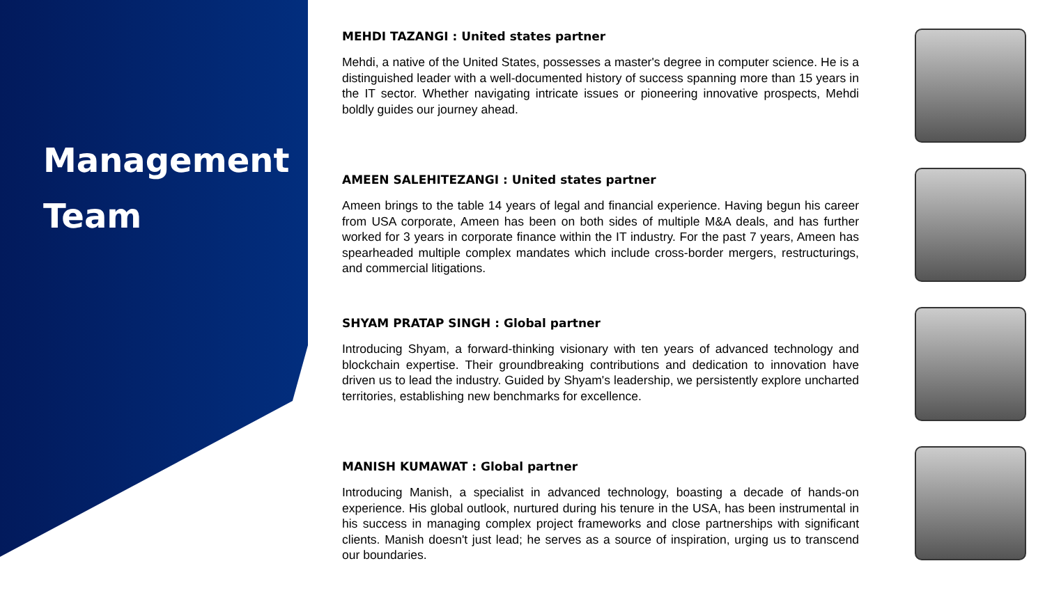Management
Team
MEHDI TAZANGI : United states partner
Mehdi, a native of the United States, possesses a master's degree in computer science. He is a distinguished leader with a well-documented history of success spanning more than 15 years in the IT sector. Whether navigating intricate issues or pioneering innovative prospects, Mehdi boldly guides our journey ahead.
AMEEN SALEHITEZANGI : United states partner
Ameen brings to the table 14 years of legal and financial experience. Having begun his career from USA corporate, Ameen has been on both sides of multiple M&A deals, and has further worked for 3 years in corporate finance within the IT industry. For the past 7 years, Ameen has spearheaded multiple complex mandates which include cross-border mergers, restructurings, and commercial litigations.
SHYAM PRATAP SINGH : Global partner
Introducing Shyam, a forward-thinking visionary with ten years of advanced technology and blockchain expertise. Their groundbreaking contributions and dedication to innovation have driven us to lead the industry. Guided by Shyam's leadership, we persistently explore uncharted territories, establishing new benchmarks for excellence.
MANISH KUMAWAT : Global partner
Introducing Manish, a specialist in advanced technology, boasting a decade of hands-on experience. His global outlook, nurtured during his tenure in the USA, has been instrumental in his success in managing complex project frameworks and close partnerships with significant clients. Manish doesn't just lead; he serves as a source of inspiration, urging us to transcend our boundaries.